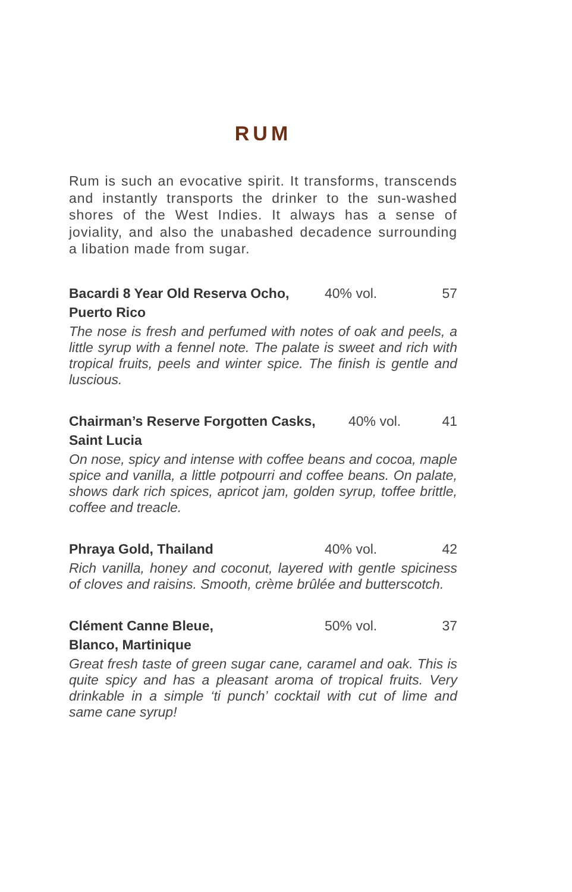RUM
Rum is such an evocative spirit. It transforms, transcends and instantly transports the drinker to the sun-washed shores of the West Indies. It always has a sense of joviality, and also the unabashed decadence surrounding a libation made from sugar.
Bacardi 8 Year Old Reserva Ocho, 40% vol. 57
Puerto Rico
The nose is fresh and perfumed with notes of oak and peels, a little syrup with a fennel note. The palate is sweet and rich with tropical fruits, peels and winter spice. The finish is gentle and luscious.
Chairman’s Reserve Forgotten Casks, 40% vol. 41
Saint Lucia
On nose, spicy and intense with coffee beans and cocoa, maple spice and vanilla, a little potpourri and coffee beans. On palate, shows dark rich spices, apricot jam, golden syrup, toffee brittle, coffee and treacle.
Phraya Gold, Thailand 40% vol. 42
Rich vanilla, honey and coconut, layered with gentle spiciness of cloves and raisins. Smooth, crème brûlée and butterscotch.
Clément Canne Bleue, 50% vol. 37
Blanco, Martinique
Great fresh taste of green sugar cane, caramel and oak. This is quite spicy and has a pleasant aroma of tropical fruits. Very drinkable in a simple ‘ti punch’ cocktail with cut of lime and same cane syrup!